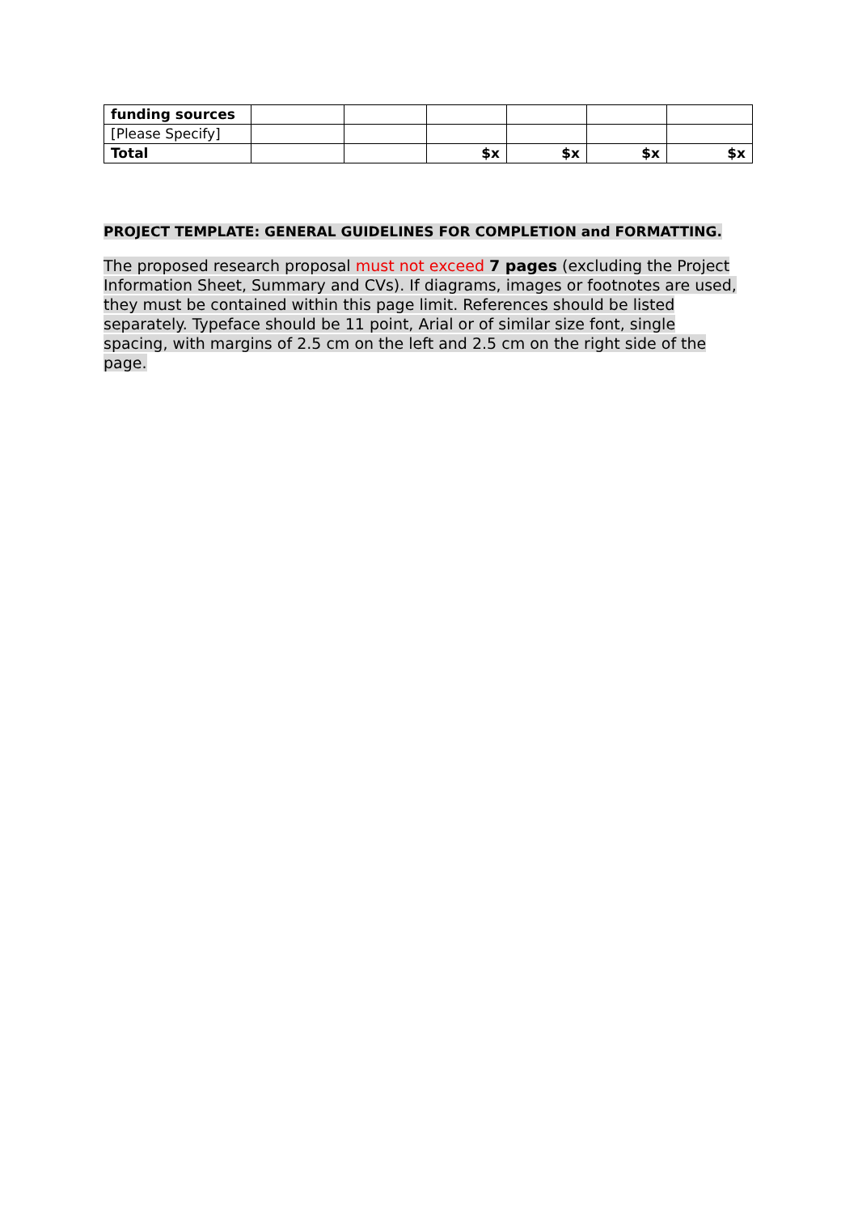| funding sources | | | | | | |
| [Please Specify] | | | | | | |
| Total | | | $x | $x | $x | $x |
PROJECT TEMPLATE: GENERAL GUIDELINES FOR COMPLETION and FORMATTING.
The proposed research proposal must not exceed 7 pages (excluding the Project Information Sheet, Summary and CVs). If diagrams, images or footnotes are used, they must be contained within this page limit. References should be listed separately. Typeface should be 11 point, Arial or of similar size font, single spacing, with margins of 2.5 cm on the left and 2.5 cm on the right side of the page.